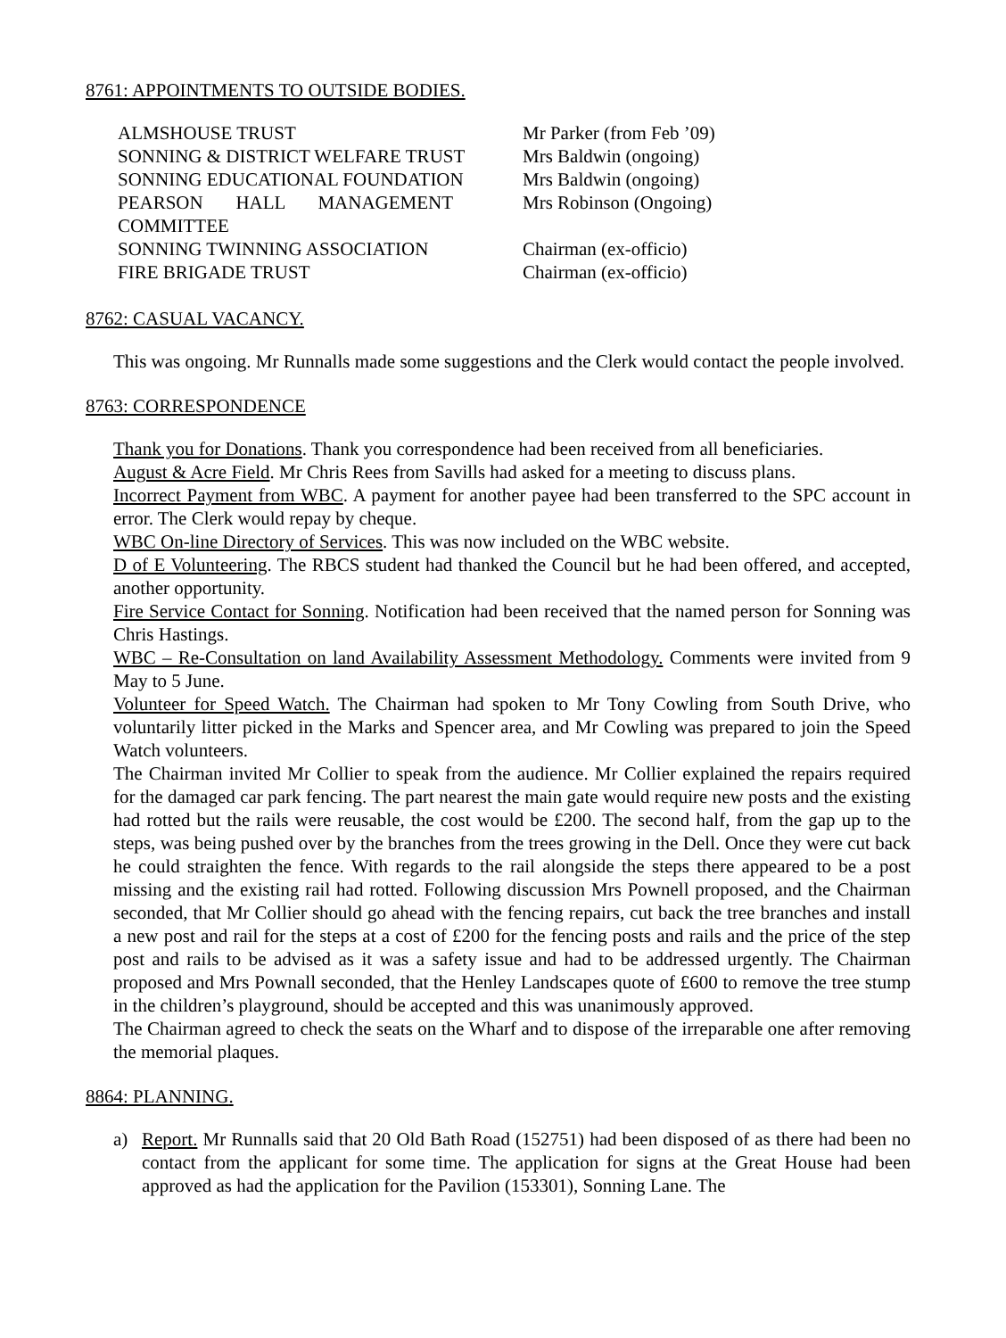8761: APPOINTMENTS TO OUTSIDE BODIES.
| ALMSHOUSE TRUST | Mr Parker (from Feb ’09) |
| SONNING & DISTRICT WELFARE TRUST | Mrs Baldwin (ongoing) |
| SONNING EDUCATIONAL FOUNDATION | Mrs Baldwin (ongoing) |
| PEARSON HALL MANAGEMENT COMMITTEE | Mrs Robinson (Ongoing) |
| SONNING TWINNING ASSOCIATION | Chairman (ex-officio) |
| FIRE BRIGADE TRUST | Chairman (ex-officio) |
8762: CASUAL VACANCY.
This was ongoing. Mr Runnalls made some suggestions and the Clerk would contact the people involved.
8763: CORRESPONDENCE
Thank you for Donations. Thank you correspondence had been received from all beneficiaries.
August & Acre Field. Mr Chris Rees from Savills had asked for a meeting to discuss plans.
Incorrect Payment from WBC. A payment for another payee had been transferred to the SPC account in error. The Clerk would repay by cheque.
WBC On-line Directory of Services. This was now included on the WBC website.
D of E Volunteering. The RBCS student had thanked the Council but he had been offered, and accepted, another opportunity.
Fire Service Contact for Sonning. Notification had been received that the named person for Sonning was Chris Hastings.
WBC – Re-Consultation on land Availability Assessment Methodology. Comments were invited from 9 May to 5 June.
Volunteer for Speed Watch. The Chairman had spoken to Mr Tony Cowling from South Drive, who voluntarily litter picked in the Marks and Spencer area, and Mr Cowling was prepared to join the Speed Watch volunteers.
The Chairman invited Mr Collier to speak from the audience. Mr Collier explained the repairs required for the damaged car park fencing. The part nearest the main gate would require new posts and the existing had rotted but the rails were reusable, the cost would be £200. The second half, from the gap up to the steps, was being pushed over by the branches from the trees growing in the Dell. Once they were cut back he could straighten the fence. With regards to the rail alongside the steps there appeared to be a post missing and the existing rail had rotted. Following discussion Mrs Pownell proposed, and the Chairman seconded, that Mr Collier should go ahead with the fencing repairs, cut back the tree branches and install a new post and rail for the steps at a cost of £200 for the fencing posts and rails and the price of the step post and rails to be advised as it was a safety issue and had to be addressed urgently. The Chairman proposed and Mrs Pownall seconded, that the Henley Landscapes quote of £600 to remove the tree stump in the children’s playground, should be accepted and this was unanimously approved.
The Chairman agreed to check the seats on the Wharf and to dispose of the irreparable one after removing the memorial plaques.
8864: PLANNING.
a) Report. Mr Runnalls said that 20 Old Bath Road (152751) had been disposed of as there had been no contact from the applicant for some time. The application for signs at the Great House had been approved as had the application for the Pavilion (153301), Sonning Lane. The